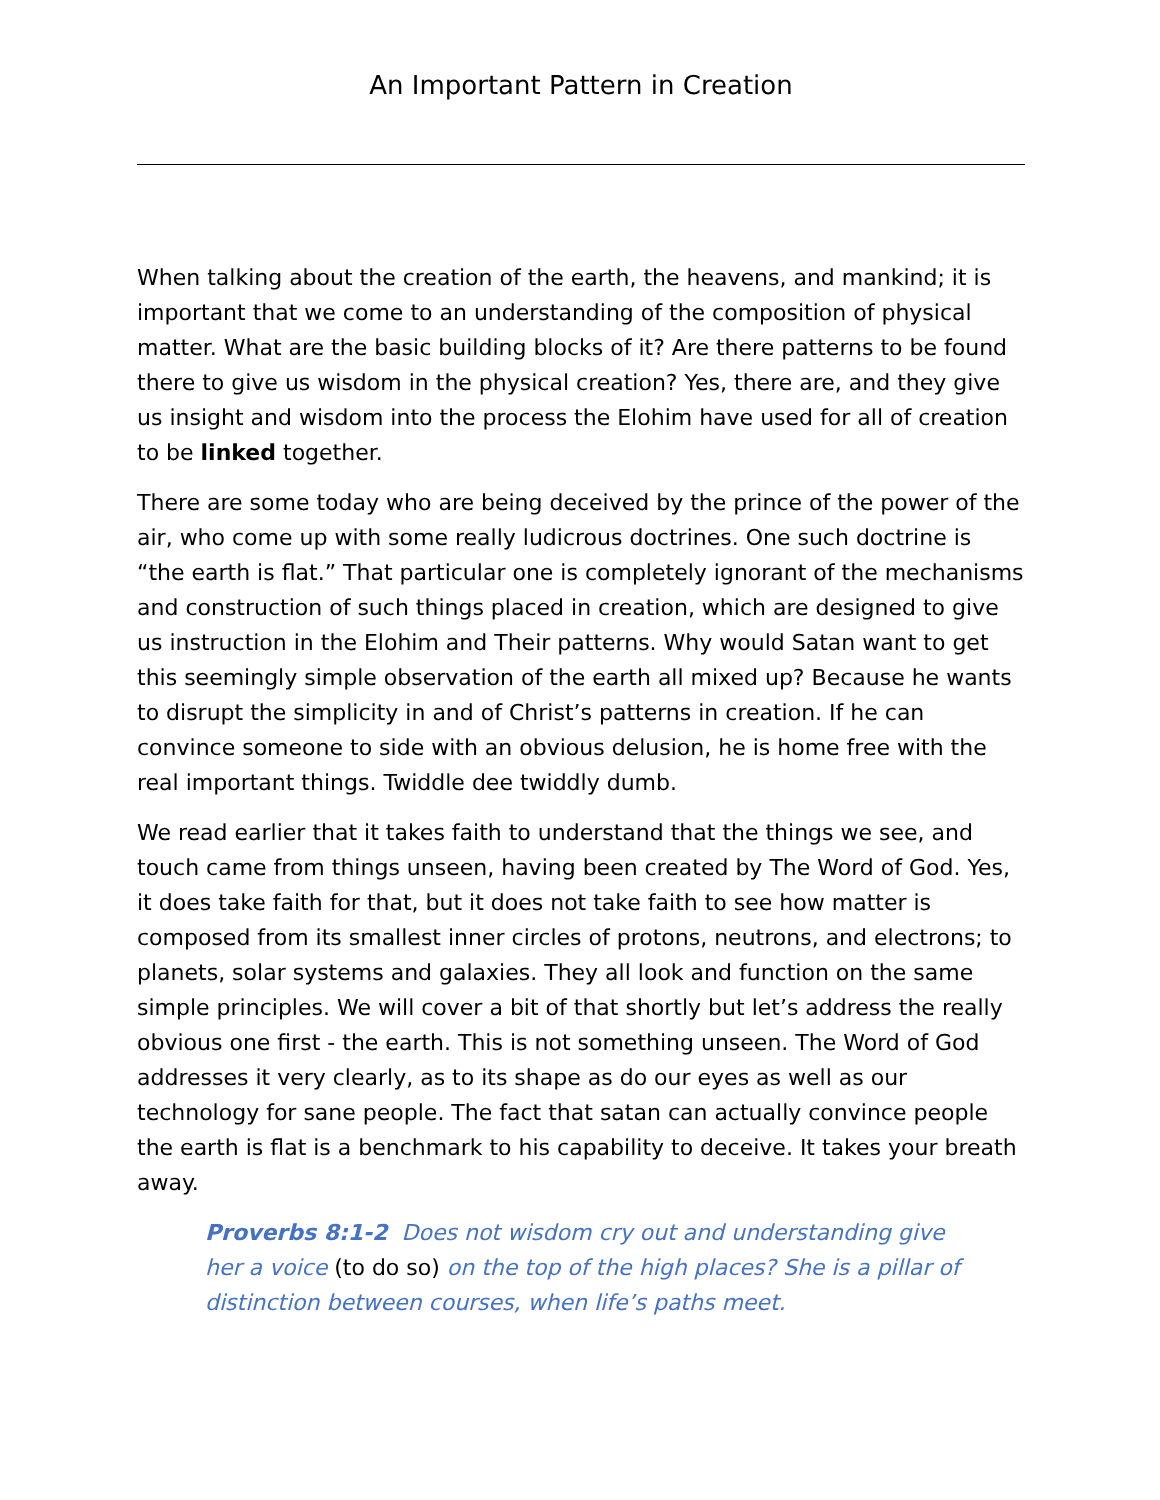An Important Pattern in Creation
When talking about the creation of the earth, the heavens, and mankind; it is important that we come to an understanding of the composition of physical matter. What are the basic building blocks of it? Are there patterns to be found there to give us wisdom in the physical creation? Yes, there are, and they give us insight and wisdom into the process the Elohim have used for all of creation to be linked together.
There are some today who are being deceived by the prince of the power of the air, who come up with some really ludicrous doctrines. One such doctrine is “the earth is flat.” That particular one is completely ignorant of the mechanisms and construction of such things placed in creation, which are designed to give us instruction in the Elohim and Their patterns. Why would Satan want to get this seemingly simple observation of the earth all mixed up? Because he wants to disrupt the simplicity in and of Christ’s patterns in creation. If he can convince someone to side with an obvious delusion, he is home free with the real important things. Twiddle dee twiddly dumb.
We read earlier that it takes faith to understand that the things we see, and touch came from things unseen, having been created by The Word of God. Yes, it does take faith for that, but it does not take faith to see how matter is composed from its smallest inner circles of protons, neutrons, and electrons; to planets, solar systems and galaxies. They all look and function on the same simple principles. We will cover a bit of that shortly but let’s address the really obvious one first - the earth. This is not something unseen. The Word of God addresses it very clearly, as to its shape as do our eyes as well as our technology for sane people. The fact that satan can actually convince people the earth is flat is a benchmark to his capability to deceive. It takes your breath away.
Proverbs 8:1-2 Does not wisdom cry out and understanding give her a voice (to do so) on the top of the high places? She is a pillar of distinction between courses, when life’s paths meet.